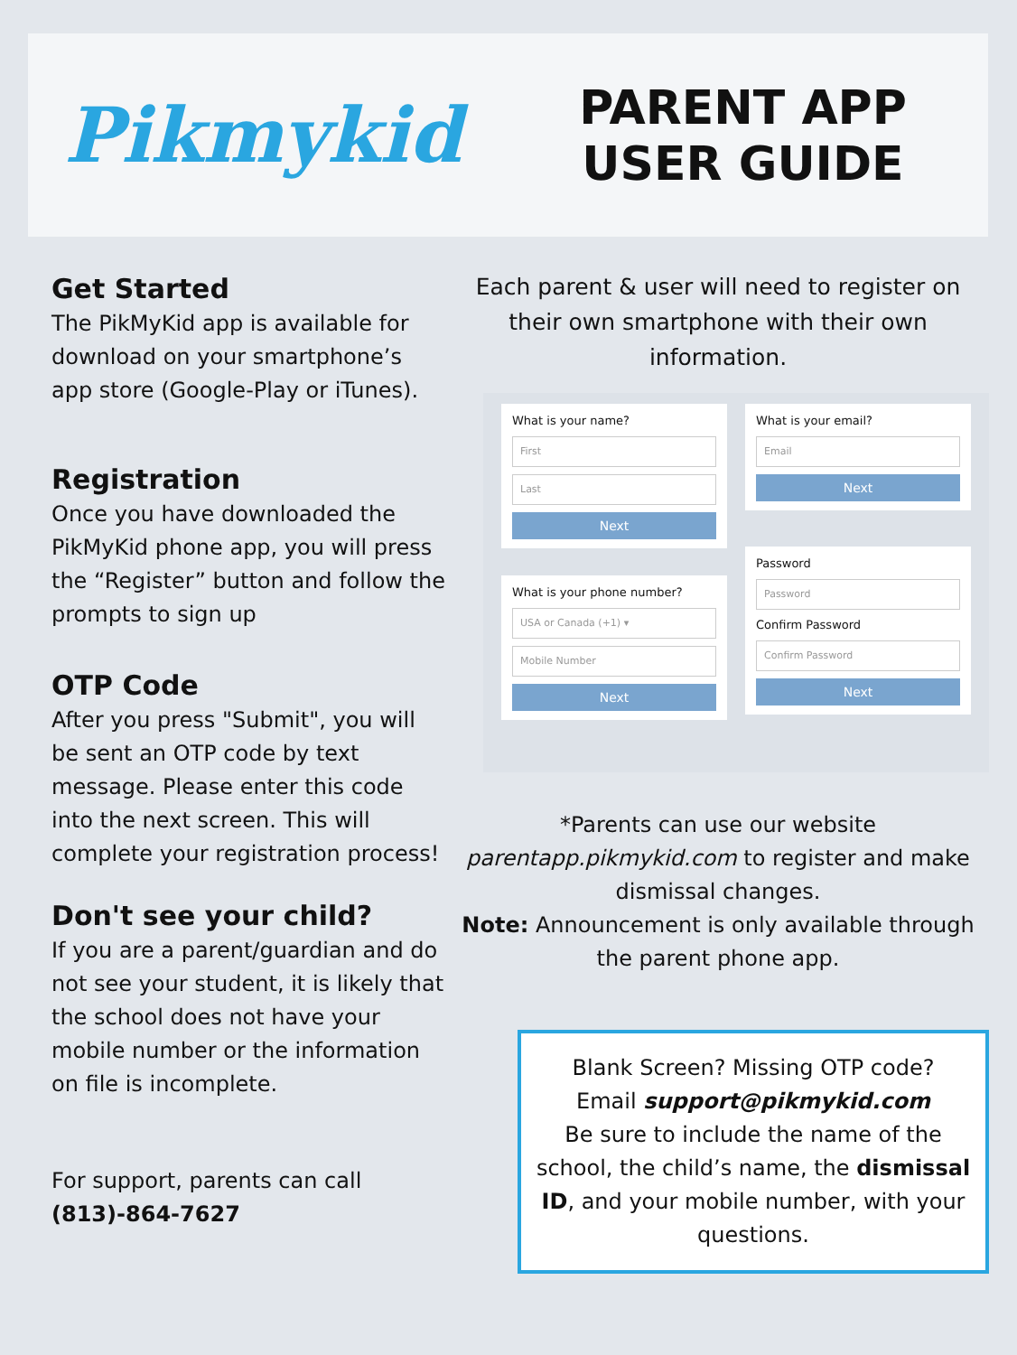Pikmykid
PARENT APP
USER GUIDE
Get Started
The PikMyKid app is available for download on your smartphone’s app store (Google-Play or iTunes).
Registration
Once you have downloaded the PikMyKid phone app, you will press the “Register” button and follow the prompts to sign up
OTP Code
After you press "Submit", you will be sent an OTP code by text message. Please enter this code into the next screen. This will complete your registration process!
Don't see your child?
If you are a parent/guardian and do not see your student, it is likely that the school does not have your mobile number or the information on file is incomplete.
For support, parents can call (813)-864-7627
Each parent & user will need to register on their own smartphone with their own information.
What is your name?
First
Last
Next
What is your phone number?
USA or Canada (+1) ▾
Mobile Number
Next
What is your email?
Email
Next
Password
Password
Confirm Password
Confirm Password
Next
*Parents can use our website parentapp.pikmykid.com to register and make dismissal changes.
Note: Announcement is only available through the parent phone app.
Blank Screen? Missing OTP code?
Email support@pikmykid.com
Be sure to include the name of the school, the child’s name, the dismissal ID, and your mobile number, with your questions.